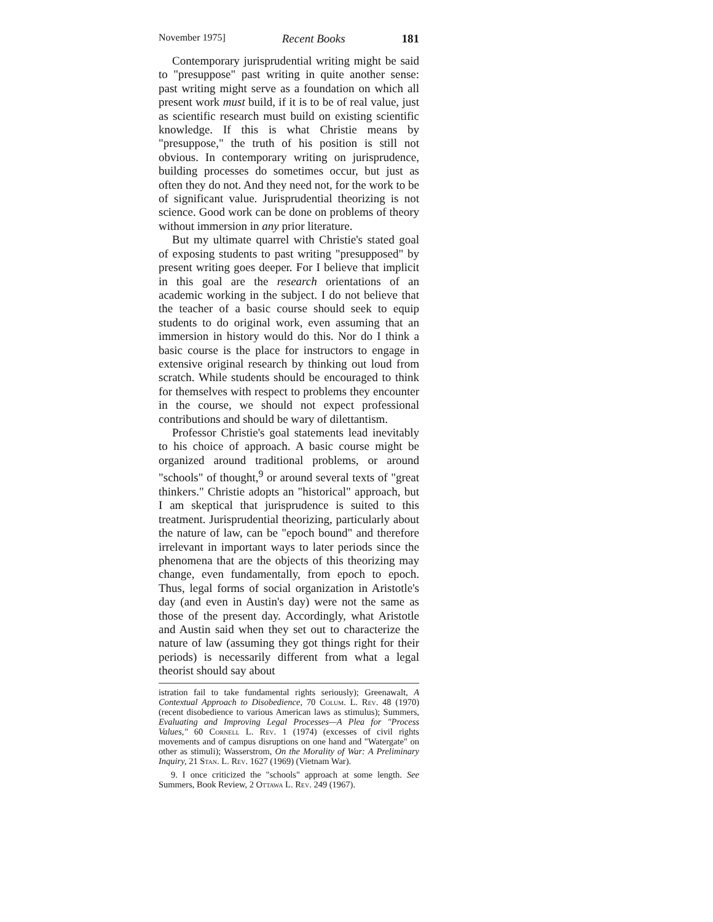November 1975] Recent Books 181
Contemporary jurisprudential writing might be said to "presuppose" past writing in quite another sense: past writing might serve as a foundation on which all present work must build, if it is to be of real value, just as scientific research must build on existing scientific knowledge. If this is what Christie means by "presuppose," the truth of his position is still not obvious. In contemporary writing on jurisprudence, building processes do sometimes occur, but just as often they do not. And they need not, for the work to be of significant value. Jurisprudential theorizing is not science. Good work can be done on problems of theory without immersion in any prior literature.
But my ultimate quarrel with Christie's stated goal of exposing students to past writing "presupposed" by present writing goes deeper. For I believe that implicit in this goal are the research orientations of an academic working in the subject. I do not believe that the teacher of a basic course should seek to equip students to do original work, even assuming that an immersion in history would do this. Nor do I think a basic course is the place for instructors to engage in extensive original research by thinking out loud from scratch. While students should be encouraged to think for themselves with respect to problems they encounter in the course, we should not expect professional contributions and should be wary of dilettantism.
Professor Christie's goal statements lead inevitably to his choice of approach. A basic course might be organized around traditional problems, or around "schools" of thought,<sup>9</sup> or around several texts of "great thinkers." Christie adopts an "historical" approach, but I am skeptical that jurisprudence is suited to this treatment. Jurisprudential theorizing, particularly about the nature of law, can be "epoch bound" and therefore irrelevant in important ways to later periods since the phenomena that are the objects of this theorizing may change, even fundamentally, from epoch to epoch. Thus, legal forms of social organization in Aristotle's day (and even in Austin's day) were not the same as those of the present day. Accordingly, what Aristotle and Austin said when they set out to characterize the nature of law (assuming they got things right for their periods) is necessarily different from what a legal theorist should say about
istration fail to take fundamental rights seriously); Greenawalt, A Contextual Approach to Disobedience, 70 Colum. L. Rev. 48 (1970) (recent disobedience to various American laws as stimulus); Summers, Evaluating and Improving Legal Processes—A Plea for "Process Values," 60 Cornell L. Rev. 1 (1974) (excesses of civil rights movements and of campus disruptions on one hand and "Watergate" on other as stimuli); Wasserstrom, On the Morality of War: A Preliminary Inquiry, 21 Stan. L. Rev. 1627 (1969) (Vietnam War).
9. I once criticized the "schools" approach at some length. See Summers, Book Review, 2 Ottawa L. Rev. 249 (1967).